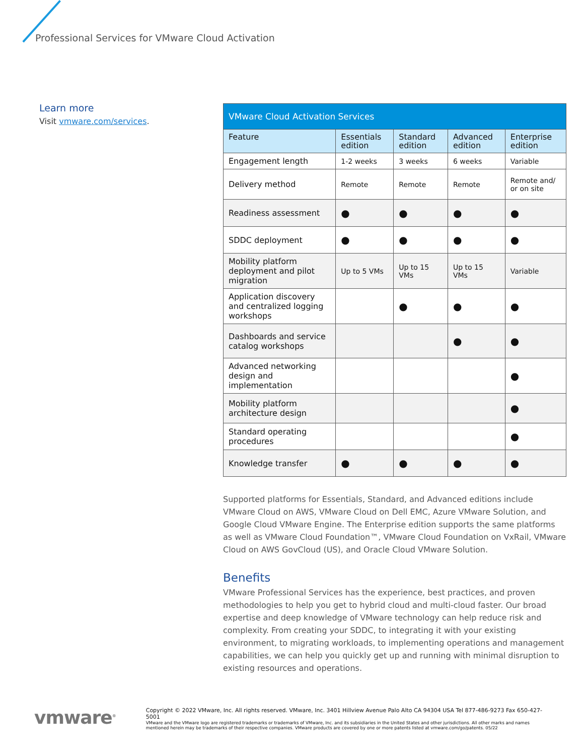Professional Services for VMware Cloud Activation
Learn more
Visit vmware.com/services.
| VMware Cloud Activation Services | | | | |
| --- | --- | --- | --- | --- |
| Feature | Essentials edition | Standard edition | Advanced edition | Enterprise edition |
| Engagement length | 1-2 weeks | 3 weeks | 6 weeks | Variable |
| Delivery method | Remote | Remote | Remote | Remote and/ or on site |
| Readiness assessment | ● | ● | ● | ● |
| SDDC deployment | ● | ● | ● | ● |
| Mobility platform deployment and pilot migration | Up to 5 VMs | Up to 15 VMs | Up to 15 VMs | Variable |
| Application discovery and centralized logging workshops | | ● | ● | ● |
| Dashboards and service catalog workshops | | | ● | ● |
| Advanced networking design and implementation | | | | ● |
| Mobility platform architecture design | | | | ● |
| Standard operating procedures | | | | ● |
| Knowledge transfer | ● | ● | ● | ● |
Supported platforms for Essentials, Standard, and Advanced editions include VMware Cloud on AWS, VMware Cloud on Dell EMC, Azure VMware Solution, and Google Cloud VMware Engine. The Enterprise edition supports the same platforms as well as VMware Cloud Foundation™, VMware Cloud Foundation on VxRail, VMware Cloud on AWS GovCloud (US), and Oracle Cloud VMware Solution.
Benefits
VMware Professional Services has the experience, best practices, and proven methodologies to help you get to hybrid cloud and multi-cloud faster. Our broad expertise and deep knowledge of VMware technology can help reduce risk and complexity. From creating your SDDC, to integrating it with your existing environment, to migrating workloads, to implementing operations and management capabilities, we can help you quickly get up and running with minimal disruption to existing resources and operations.
vmware<sup>®</sup>
Copyright © 2022 VMware, Inc. All rights reserved. VMware, Inc. 3401 Hillview Avenue Palo Alto CA 94304 USA Tel 877-486-9273 Fax 650-427-5001
VMware and the VMware logo are registered trademarks or trademarks of VMware, Inc. and its subsidiaries in the United States and other jurisdictions. All other marks and names mentioned herein may be trademarks of their respective companies. VMware products are covered by one or more patents listed at vmware.com/go/patents. 05/22